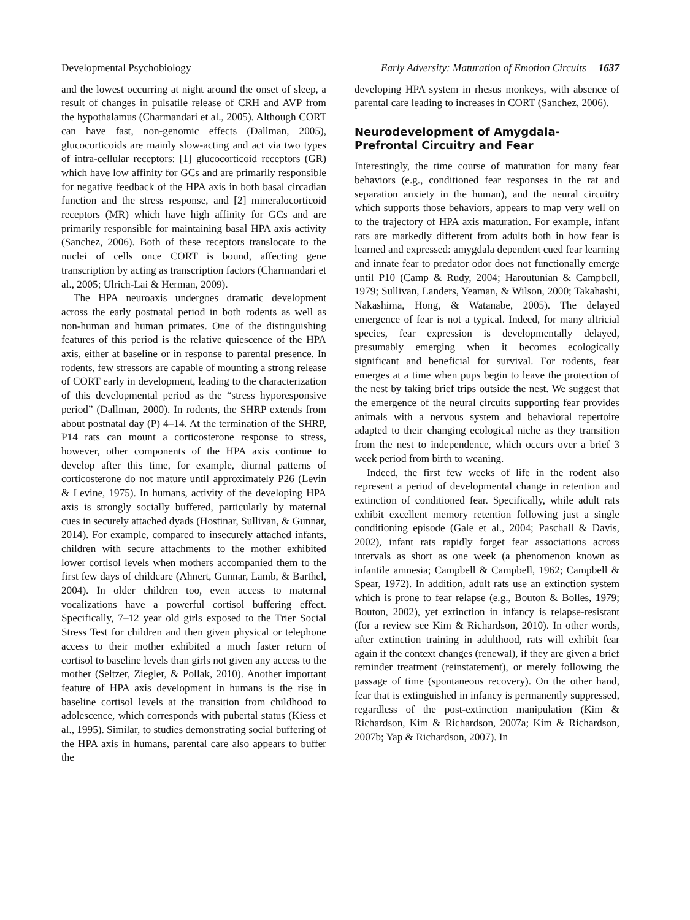Developmental Psychobiology Early Adversity: Maturation of Emotion Circuits 1637
and the lowest occurring at night around the onset of sleep, a result of changes in pulsatile release of CRH and AVP from the hypothalamus (Charmandari et al., 2005). Although CORT can have fast, non-genomic effects (Dallman, 2005), glucocorticoids are mainly slow-acting and act via two types of intra-cellular receptors: [1] glucocorticoid receptors (GR) which have low affinity for GCs and are primarily responsible for negative feedback of the HPA axis in both basal circadian function and the stress response, and [2] mineralocorticoid receptors (MR) which have high affinity for GCs and are primarily responsible for maintaining basal HPA axis activity (Sanchez, 2006). Both of these receptors translocate to the nuclei of cells once CORT is bound, affecting gene transcription by acting as transcription factors (Charmandari et al., 2005; Ulrich-Lai & Herman, 2009).
The HPA neuroaxis undergoes dramatic development across the early postnatal period in both rodents as well as non-human and human primates. One of the distinguishing features of this period is the relative quiescence of the HPA axis, either at baseline or in response to parental presence. In rodents, few stressors are capable of mounting a strong release of CORT early in development, leading to the characterization of this developmental period as the “stress hyporesponsive period” (Dallman, 2000). In rodents, the SHRP extends from about postnatal day (P) 4–14. At the termination of the SHRP, P14 rats can mount a corticosterone response to stress, however, other components of the HPA axis continue to develop after this time, for example, diurnal patterns of corticosterone do not mature until approximately P26 (Levin & Levine, 1975). In humans, activity of the developing HPA axis is strongly socially buffered, particularly by maternal cues in securely attached dyads (Hostinar, Sullivan, & Gunnar, 2014). For example, compared to insecurely attached infants, children with secure attachments to the mother exhibited lower cortisol levels when mothers accompanied them to the first few days of childcare (Ahnert, Gunnar, Lamb, & Barthel, 2004). In older children too, even access to maternal vocalizations have a powerful cortisol buffering effect. Specifically, 7–12 year old girls exposed to the Trier Social Stress Test for children and then given physical or telephone access to their mother exhibited a much faster return of cortisol to baseline levels than girls not given any access to the mother (Seltzer, Ziegler, & Pollak, 2010). Another important feature of HPA axis development in humans is the rise in baseline cortisol levels at the transition from childhood to adolescence, which corresponds with pubertal status (Kiess et al., 1995). Similar, to studies demonstrating social buffering of the HPA axis in humans, parental care also appears to buffer the
developing HPA system in rhesus monkeys, with absence of parental care leading to increases in CORT (Sanchez, 2006).
Neurodevelopment of Amygdala-Prefrontal Circuitry and Fear
Interestingly, the time course of maturation for many fear behaviors (e.g., conditioned fear responses in the rat and separation anxiety in the human), and the neural circuitry which supports those behaviors, appears to map very well on to the trajectory of HPA axis maturation. For example, infant rats are markedly different from adults both in how fear is learned and expressed: amygdala dependent cued fear learning and innate fear to predator odor does not functionally emerge until P10 (Camp & Rudy, 2004; Haroutunian & Campbell, 1979; Sullivan, Landers, Yeaman, & Wilson, 2000; Takahashi, Nakashima, Hong, & Watanabe, 2005). The delayed emergence of fear is not a typical. Indeed, for many altricial species, fear expression is developmentally delayed, presumably emerging when it becomes ecologically significant and beneficial for survival. For rodents, fear emerges at a time when pups begin to leave the protection of the nest by taking brief trips outside the nest. We suggest that the emergence of the neural circuits supporting fear provides animals with a nervous system and behavioral repertoire adapted to their changing ecological niche as they transition from the nest to independence, which occurs over a brief 3 week period from birth to weaning.
Indeed, the first few weeks of life in the rodent also represent a period of developmental change in retention and extinction of conditioned fear. Specifically, while adult rats exhibit excellent memory retention following just a single conditioning episode (Gale et al., 2004; Paschall & Davis, 2002), infant rats rapidly forget fear associations across intervals as short as one week (a phenomenon known as infantile amnesia; Campbell & Campbell, 1962; Campbell & Spear, 1972). In addition, adult rats use an extinction system which is prone to fear relapse (e.g., Bouton & Bolles, 1979; Bouton, 2002), yet extinction in infancy is relapse-resistant (for a review see Kim & Richardson, 2010). In other words, after extinction training in adulthood, rats will exhibit fear again if the context changes (renewal), if they are given a brief reminder treatment (reinstatement), or merely following the passage of time (spontaneous recovery). On the other hand, fear that is extinguished in infancy is permanently suppressed, regardless of the post-extinction manipulation (Kim & Richardson, Kim & Richardson, 2007a; Kim & Richardson, 2007b; Yap & Richardson, 2007). In